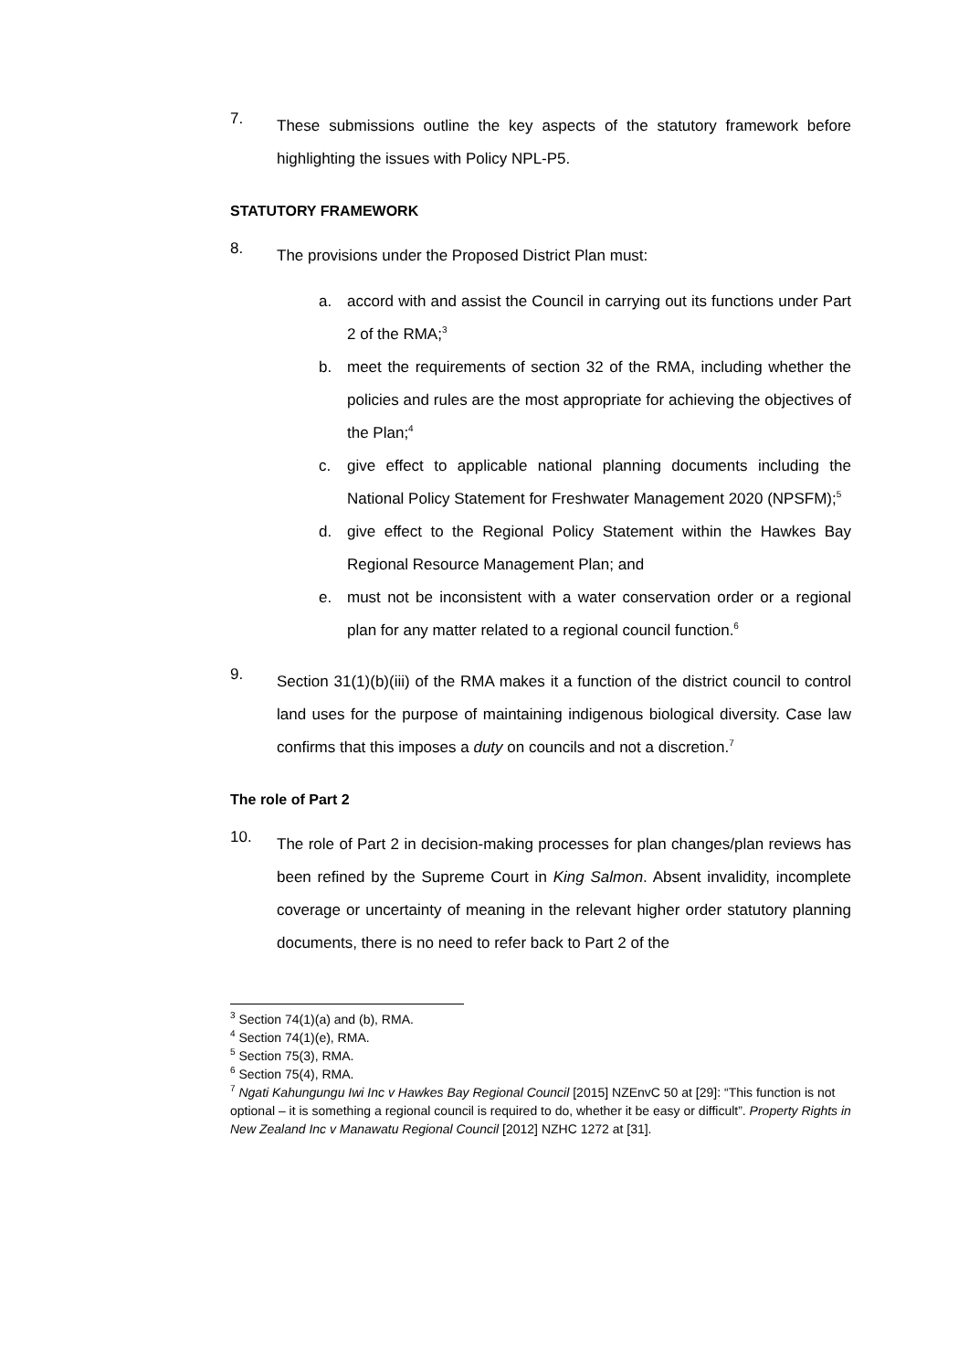7.
These submissions outline the key aspects of the statutory framework before highlighting the issues with Policy NPL-P5.
STATUTORY FRAMEWORK
8.
The provisions under the Proposed District Plan must:
a. accord with and assist the Council in carrying out its functions under Part 2 of the RMA;<sup>3</sup>
b. meet the requirements of section 32 of the RMA, including whether the policies and rules are the most appropriate for achieving the objectives of the Plan;<sup>4</sup>
c. give effect to applicable national planning documents including the National Policy Statement for Freshwater Management 2020 (NPSFM);<sup>5</sup>
d. give effect to the Regional Policy Statement within the Hawkes Bay Regional Resource Management Plan; and
e. must not be inconsistent with a water conservation order or a regional plan for any matter related to a regional council function.<sup>6</sup>
9.
Section 31(1)(b)(iii) of the RMA makes it a function of the district council to control land uses for the purpose of maintaining indigenous biological diversity. Case law confirms that this imposes a duty on councils and not a discretion.<sup>7</sup>
The role of Part 2
10.
The role of Part 2 in decision-making processes for plan changes/plan reviews has been refined by the Supreme Court in King Salmon. Absent invalidity, incomplete coverage or uncertainty of meaning in the relevant higher order statutory planning documents, there is no need to refer back to Part 2 of the
<sup>3</sup> Section 74(1)(a) and (b), RMA.
<sup>4</sup> Section 74(1)(e), RMA.
<sup>5</sup> Section 75(3), RMA.
<sup>6</sup> Section 75(4), RMA.
<sup>7</sup> Ngati Kahungungu Iwi Inc v Hawkes Bay Regional Council [2015] NZEnvC 50 at [29]: “This function is not optional – it is something a regional council is required to do, whether it be easy or difficult”. Property Rights in New Zealand Inc v Manawatu Regional Council [2012] NZHC 1272 at [31].